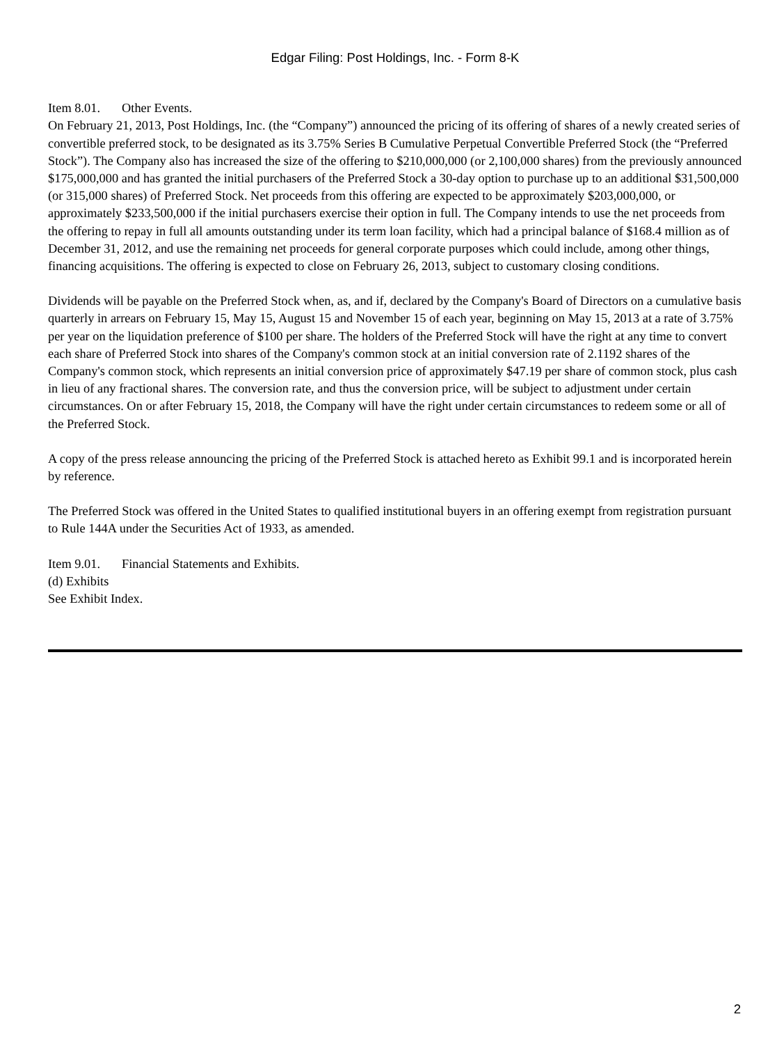Edgar Filing: Post Holdings, Inc. - Form 8-K
Item 8.01. Other Events.
On February 21, 2013, Post Holdings, Inc. (the “Company”) announced the pricing of its offering of shares of a newly created series of convertible preferred stock, to be designated as its 3.75% Series B Cumulative Perpetual Convertible Preferred Stock (the “Preferred Stock”). The Company also has increased the size of the offering to $210,000,000 (or 2,100,000 shares) from the previously announced $175,000,000 and has granted the initial purchasers of the Preferred Stock a 30-day option to purchase up to an additional $31,500,000 (or 315,000 shares) of Preferred Stock. Net proceeds from this offering are expected to be approximately $203,000,000, or approximately $233,500,000 if the initial purchasers exercise their option in full. The Company intends to use the net proceeds from the offering to repay in full all amounts outstanding under its term loan facility, which had a principal balance of $168.4 million as of December 31, 2012, and use the remaining net proceeds for general corporate purposes which could include, among other things, financing acquisitions. The offering is expected to close on February 26, 2013, subject to customary closing conditions.
Dividends will be payable on the Preferred Stock when, as, and if, declared by the Company's Board of Directors on a cumulative basis quarterly in arrears on February 15, May 15, August 15 and November 15 of each year, beginning on May 15, 2013 at a rate of 3.75% per year on the liquidation preference of $100 per share. The holders of the Preferred Stock will have the right at any time to convert each share of Preferred Stock into shares of the Company's common stock at an initial conversion rate of 2.1192 shares of the Company's common stock, which represents an initial conversion price of approximately $47.19 per share of common stock, plus cash in lieu of any fractional shares. The conversion rate, and thus the conversion price, will be subject to adjustment under certain circumstances. On or after February 15, 2018, the Company will have the right under certain circumstances to redeem some or all of the Preferred Stock.
A copy of the press release announcing the pricing of the Preferred Stock is attached hereto as Exhibit 99.1 and is incorporated herein by reference.
The Preferred Stock was offered in the United States to qualified institutional buyers in an offering exempt from registration pursuant to Rule 144A under the Securities Act of 1933, as amended.
Item 9.01. Financial Statements and Exhibits.
(d) Exhibits
See Exhibit Index.
2